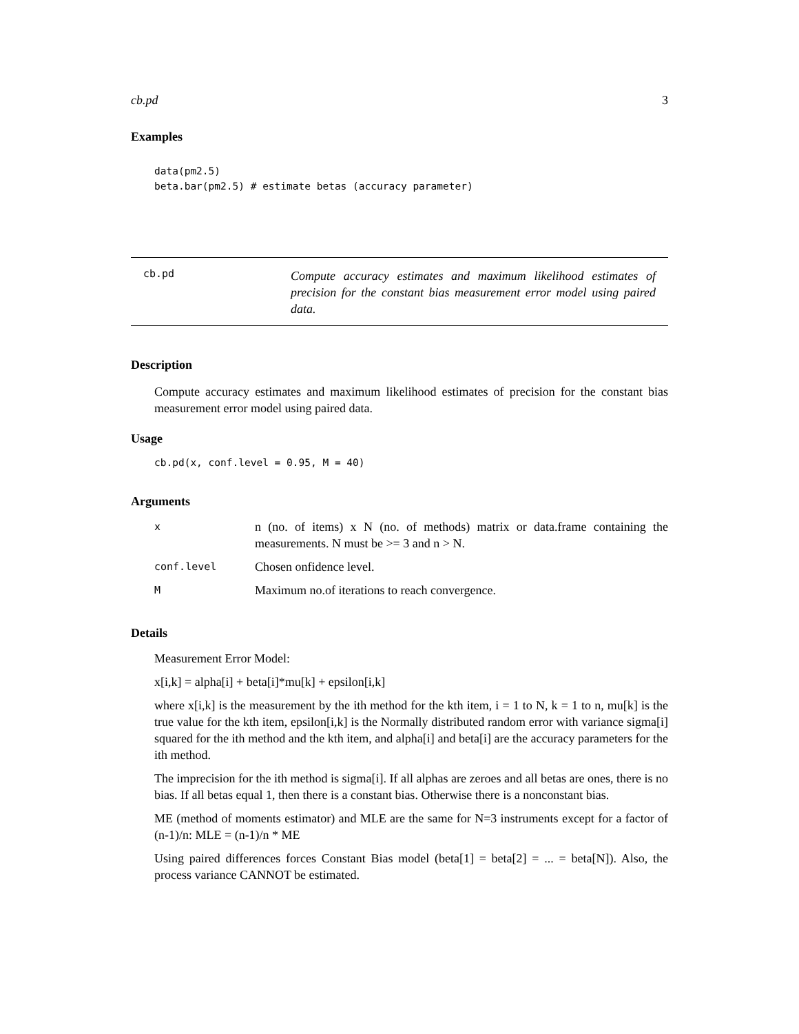cb.pd 3
Examples
data(pm2.5)
beta.bar(pm2.5) # estimate betas (accuracy parameter)
cb.pd
Compute accuracy estimates and maximum likelihood estimates of precision for the constant bias measurement error model using paired data.
Description
Compute accuracy estimates and maximum likelihood estimates of precision for the constant bias measurement error model using paired data.
Usage
cb.pd(x, conf.level = 0.95, M = 40)
Arguments
| x | n (no. of items) x N (no. of methods) matrix or data.frame containing the measurements. N must be >= 3 and n > N. |
| conf.level | Chosen onfidence level. |
| M | Maximum no.of iterations to reach convergence. |
Details
Measurement Error Model:
x[i,k] = alpha[i] + beta[i]*mu[k] + epsilon[i,k]
where x[i,k] is the measurement by the ith method for the kth item, i = 1 to N, k = 1 to n, mu[k] is the true value for the kth item, epsilon[i,k] is the Normally distributed random error with variance sigma[i] squared for the ith method and the kth item, and alpha[i] and beta[i] are the accuracy parameters for the ith method.
The imprecision for the ith method is sigma[i]. If all alphas are zeroes and all betas are ones, there is no bias. If all betas equal 1, then there is a constant bias. Otherwise there is a nonconstant bias.
ME (method of moments estimator) and MLE are the same for N=3 instruments except for a factor of (n-1)/n: MLE = (n-1)/n * ME
Using paired differences forces Constant Bias model (beta[1] = beta[2] = ... = beta[N]). Also, the process variance CANNOT be estimated.